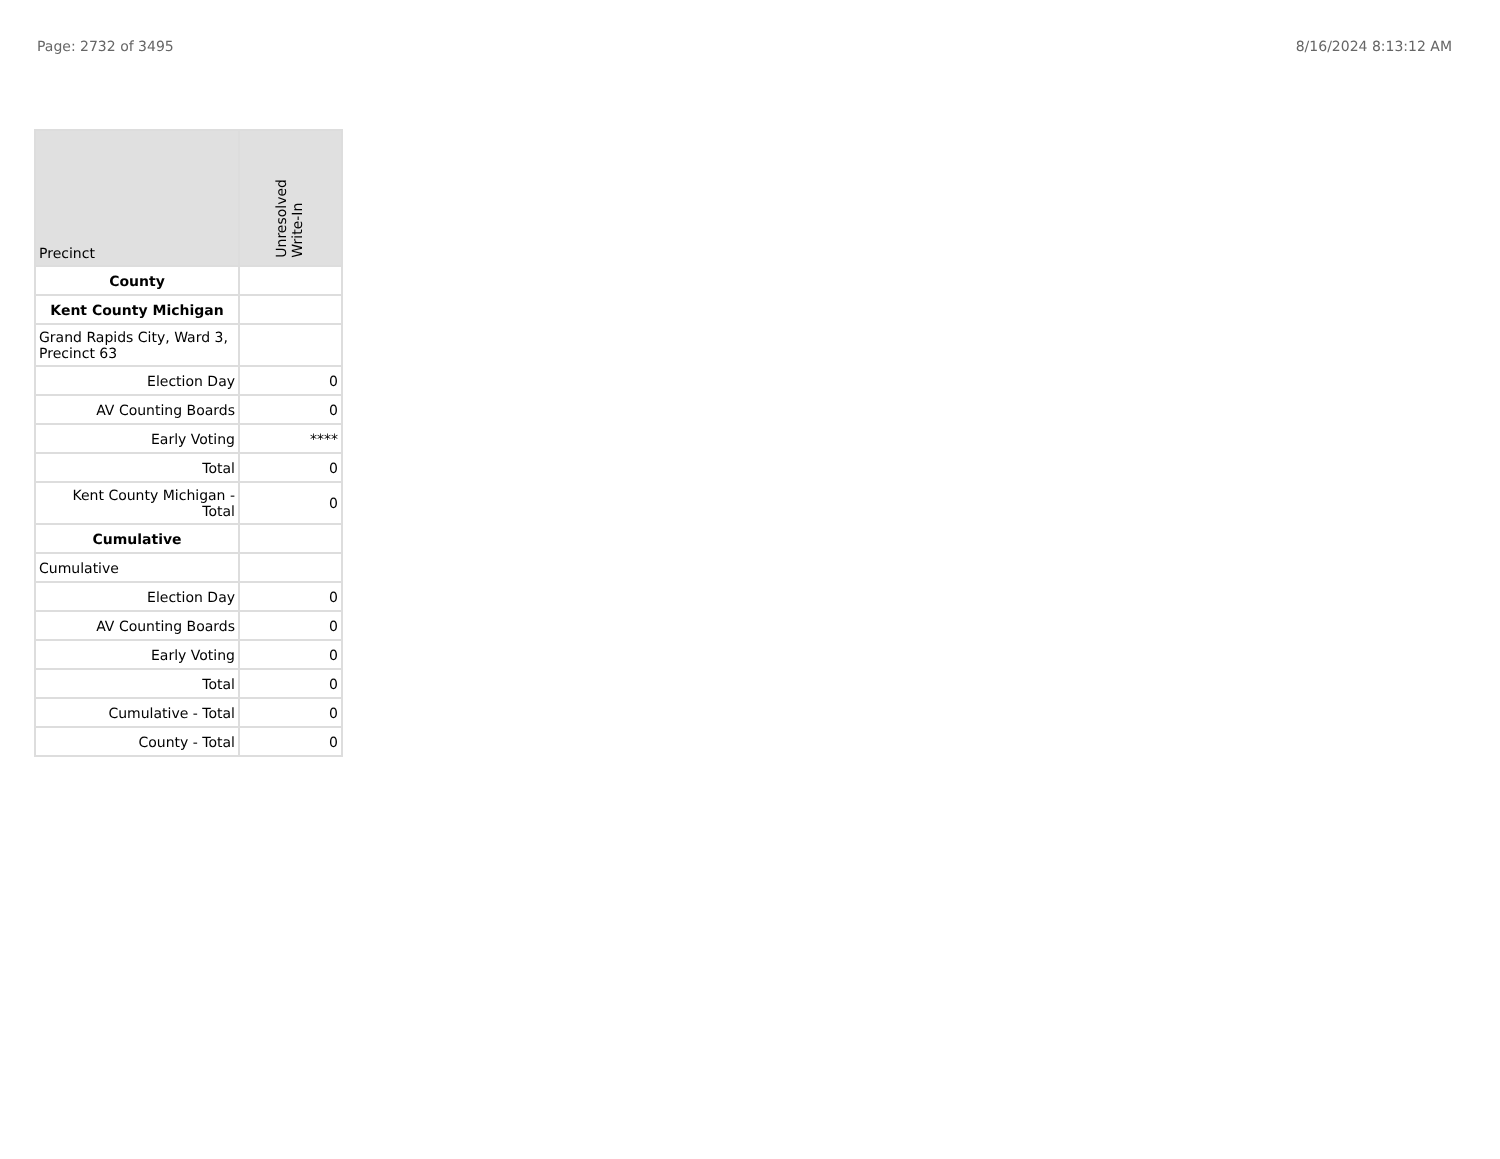Page: 2732 of 3495 8/16/2024 8:13:12 AM
| Precinct | Unresolved Write-In |
| --- | --- |
| County | |
| Kent County Michigan | |
| Grand Rapids City, Ward 3, Precinct 63 | |
| Election Day | 0 |
| AV Counting Boards | 0 |
| Early Voting | **** |
| Total | 0 |
| Kent County Michigan - Total | 0 |
| Cumulative | |
| Cumulative | |
| Election Day | 0 |
| AV Counting Boards | 0 |
| Early Voting | 0 |
| Total | 0 |
| Cumulative - Total | 0 |
| County - Total | 0 |